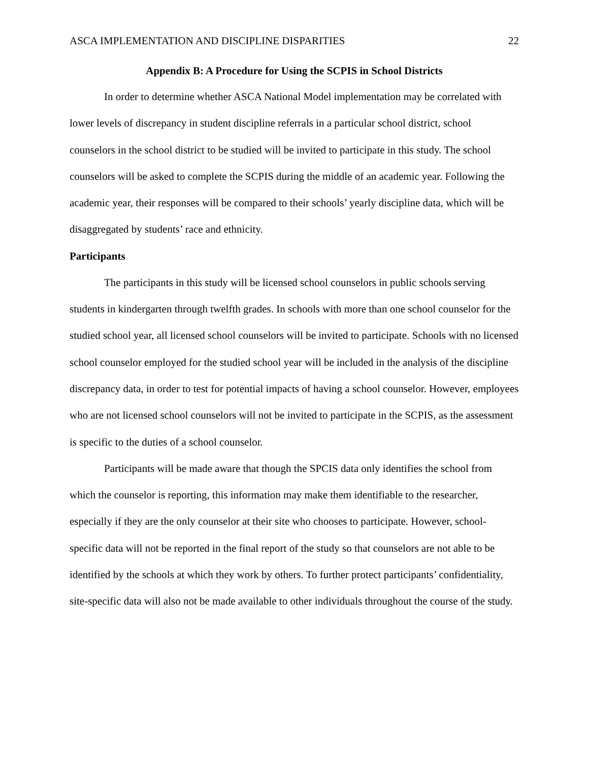ASCA IMPLEMENTATION AND DISCIPLINE DISPARITIES 22
Appendix B: A Procedure for Using the SCPIS in School Districts
In order to determine whether ASCA National Model implementation may be correlated with lower levels of discrepancy in student discipline referrals in a particular school district, school counselors in the school district to be studied will be invited to participate in this study. The school counselors will be asked to complete the SCPIS during the middle of an academic year. Following the academic year, their responses will be compared to their schools’ yearly discipline data, which will be disaggregated by students’ race and ethnicity.
Participants
The participants in this study will be licensed school counselors in public schools serving students in kindergarten through twelfth grades. In schools with more than one school counselor for the studied school year, all licensed school counselors will be invited to participate. Schools with no licensed school counselor employed for the studied school year will be included in the analysis of the discipline discrepancy data, in order to test for potential impacts of having a school counselor. However, employees who are not licensed school counselors will not be invited to participate in the SCPIS, as the assessment is specific to the duties of a school counselor.
Participants will be made aware that though the SPCIS data only identifies the school from which the counselor is reporting, this information may make them identifiable to the researcher, especially if they are the only counselor at their site who chooses to participate. However, school-specific data will not be reported in the final report of the study so that counselors are not able to be identified by the schools at which they work by others. To further protect participants’ confidentiality, site-specific data will also not be made available to other individuals throughout the course of the study.